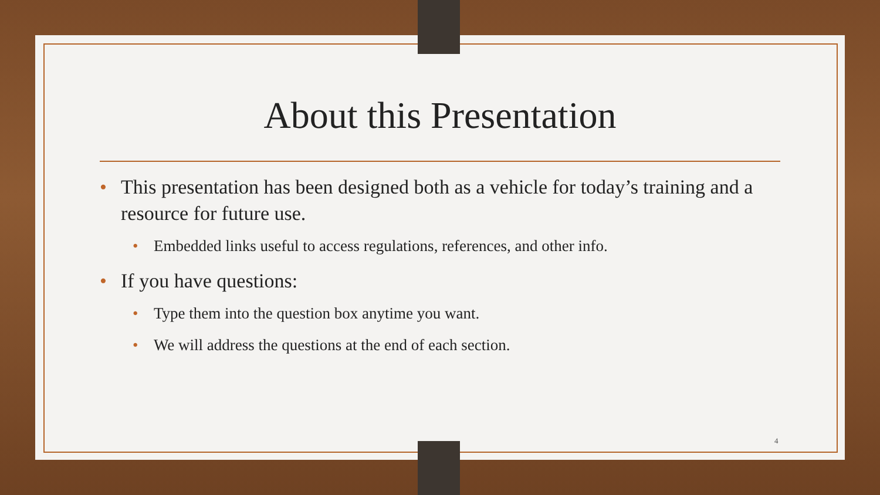About this Presentation
• This presentation has been designed both as a vehicle for today’s training and a resource for future use.
• Embedded links useful to access regulations, references, and other info.
• If you have questions:
• Type them into the question box anytime you want.
• We will address the questions at the end of each section.
4